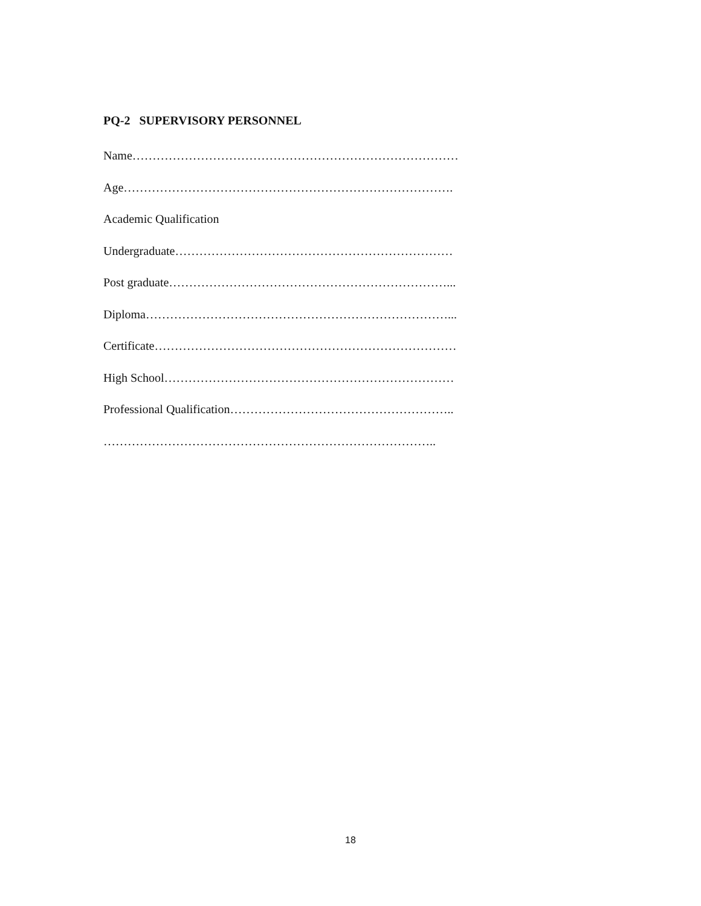PQ-2 SUPERVISORY PERSONNEL
Name………………………………………………………………………
Age……………………………………………………………………….
Academic Qualification
Undergraduate……………………………………………………………
Post graduate……………………………………………………………...
Diploma…………………………………………………………………...
Certificate…………………………………………………………………
High School………………………………………………………………
Professional Qualification………………………………………………..
………………………………………………………………………..
18